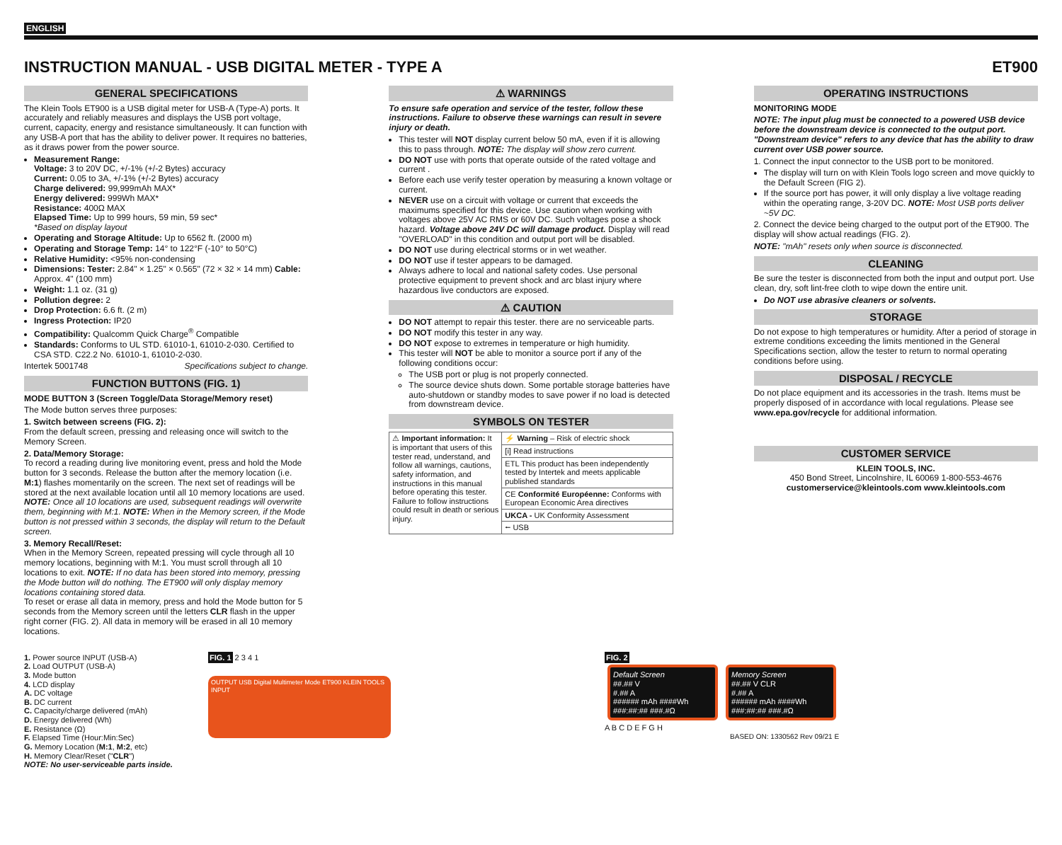ENGLISH
INSTRUCTION MANUAL - USB DIGITAL METER - TYPE A
ET900
GENERAL SPECIFICATIONS
The Klein Tools ET900 is a USB digital meter for USB-A (Type-A) ports. It accurately and reliably measures and displays the USB port voltage, current, capacity, energy and resistance simultaneously. It can function with any USB-A port that has the ability to deliver power. It requires no batteries, as it draws power from the power source.
Measurement Range:
Voltage: 3 to 20V DC, +/-1% (+/-2 Bytes) accuracy
Current: 0.05 to 3A, +/-1% (+/-2 Bytes) accuracy
Charge delivered: 99,999mAh MAX*
Energy delivered: 999Wh MAX*
Resistance: 400Ω MAX
Elapsed Time: Up to 999 hours, 59 min, 59 sec*
*Based on display layout
Operating and Storage Altitude: Up to 6562 ft. (2000 m)
Operating and Storage Temp: 14° to 122°F (-10° to 50°C)
Relative Humidity: <95% non-condensing
Dimensions: Tester: 2.84" × 1.25" × 0.565" (72 × 32 × 14 mm) Cable: Approx. 4" (100 mm)
Weight: 1.1 oz. (31 g)
Pollution degree: 2
Drop Protection: 6.6 ft. (2 m)
Ingress Protection: IP20
Compatibility: Qualcomm Quick Charge<sup>®</sup> Compatible
Standards: Conforms to UL STD. 61010-1, 61010-2-030. Certified to CSA STD. C22.2 No. 61010-1, 61010-2-030.
Intertek 5001748 Specifications subject to change.
FUNCTION BUTTONS (FIG. 1)
MODE BUTTON 3 (Screen Toggle/Data Storage/Memory reset)
The Mode button serves three purposes:
1. Switch between screens (FIG. 2):
From the default screen, pressing and releasing once will switch to the Memory Screen.
2. Data/Memory Storage:
To record a reading during live monitoring event, press and hold the Mode button for 3 seconds. Release the button after the memory location (i.e. M:1) flashes momentarily on the screen. The next set of readings will be stored at the next available location until all 10 memory locations are used. NOTE: Once all 10 locations are used, subsequent readings will overwrite them, beginning with M:1. NOTE: When in the Memory screen, if the Mode button is not pressed within 3 seconds, the display will return to the Default screen.
3. Memory Recall/Reset:
When in the Memory Screen, repeated pressing will cycle through all 10 memory locations, beginning with M:1. You must scroll through all 10 locations to exit. NOTE: If no data has been stored into memory, pressing the Mode button will do nothing. The ET900 will only display memory locations containing stored data.
To reset or erase all data in memory, press and hold the Mode button for 5 seconds from the Memory screen until the letters CLR flash in the upper right corner (FIG. 2). All data in memory will be erased in all 10 memory locations.
⚠ WARNINGS
To ensure safe operation and service of the tester, follow these instructions. Failure to observe these warnings can result in severe injury or death.
This tester will NOT display current below 50 mA, even if it is allowing this to pass through. NOTE: The display will show zero current.
DO NOT use with ports that operate outside of the rated voltage and current .
Before each use verify tester operation by measuring a known voltage or current.
NEVER use on a circuit with voltage or current that exceeds the maximums specified for this device. Use caution when working with voltages above 25V AC RMS or 60V DC. Such voltages pose a shock hazard. Voltage above 24V DC will damage product. Display will read "OVERLOAD" in this condition and output port will be disabled.
DO NOT use during electrical storms or in wet weather.
DO NOT use if tester appears to be damaged.
Always adhere to local and national safety codes. Use personal protective equipment to prevent shock and arc blast injury where hazardous live conductors are exposed.
⚠ CAUTION
DO NOT attempt to repair this tester. there are no serviceable parts.
DO NOT modify this tester in any way.
DO NOT expose to extremes in temperature or high humidity.
This tester will NOT be able to monitor a source port if any of the following conditions occur:
The USB port or plug is not properly connected.
The source device shuts down. Some portable storage batteries have auto-shutdown or standby modes to save power if no load is detected from downstream device.
SYMBOLS ON TESTER
| ⚠ Important information: It is important that users of this tester read, understand, and follow all warnings, cautions, safety information, and instructions in this manual before operating this tester. Failure to follow instructions could result in death or serious injury. | ⚡ Warning – Risk of electric shock |
| | [i] Read instructions |
| | ETL This product has been independently tested by Intertek and meets applicable published standards |
| | CE Conformité Européenne: Conforms with European Economic Area directives |
| | UKCA - UK Conformity Assessment |
| | ⭠ USB |
OPERATING INSTRUCTIONS
MONITORING MODE
NOTE: The input plug must be connected to a powered USB device before the downstream device is connected to the output port. "Downstream device" refers to any device that has the ability to draw current over USB power source.
1. Connect the input connector to the USB port to be monitored.
The display will turn on with Klein Tools logo screen and move quickly to the Default Screen (FIG 2).
If the source port has power, it will only display a live voltage reading within the operating range, 3-20V DC. NOTE: Most USB ports deliver ~5V DC.
2. Connect the device being charged to the output port of the ET900. The display will show actual readings (FIG. 2).
NOTE: "mAh" resets only when source is disconnected.
CLEANING
Be sure the tester is disconnected from both the input and output port. Use clean, dry, soft lint-free cloth to wipe down the entire unit.
Do NOT use abrasive cleaners or solvents.
STORAGE
Do not expose to high temperatures or humidity. After a period of storage in extreme conditions exceeding the limits mentioned in the General Specifications section, allow the tester to return to normal operating conditions before using.
DISPOSAL / RECYCLE
Do not place equipment and its accessories in the trash. Items must be properly disposed of in accordance with local regulations. Please see www.epa.gov/recycle for additional information.
CUSTOMER SERVICE
KLEIN TOOLS, INC.
450 Bond Street, Lincolnshire, IL 60069 1-800-553-4676
customerservice@kleintools.com www.kleintools.com
1. Power source INPUT (USB-A)
2. Load OUTPUT (USB-A)
3. Mode button
4. LCD display
A. DC voltage
B. DC current
C. Capacity/charge delivered (mAh)
D. Energy delivered (Wh)
E. Resistance (Ω)
F. Elapsed Time (Hour:Min:Sec)
G. Memory Location (M:1, M:2, etc)
H. Memory Clear/Reset ("CLR")
NOTE: No user-serviceable parts inside.
FIG. 1 2 3 4 1
OUTPUT USB Digital Multimeter Mode ET900 KLEIN TOOLS INPUT
FIG. 2
Default Screen
##.## V
#.## A
###### mAh ####Wh
###:##:## ###.#Ω
Memory Screen
##.## V CLR
#.## A
###### mAh ####Wh
###:##:## ###.#Ω
A B C D E F G H
BASED ON: 1330562 Rev 09/21 E